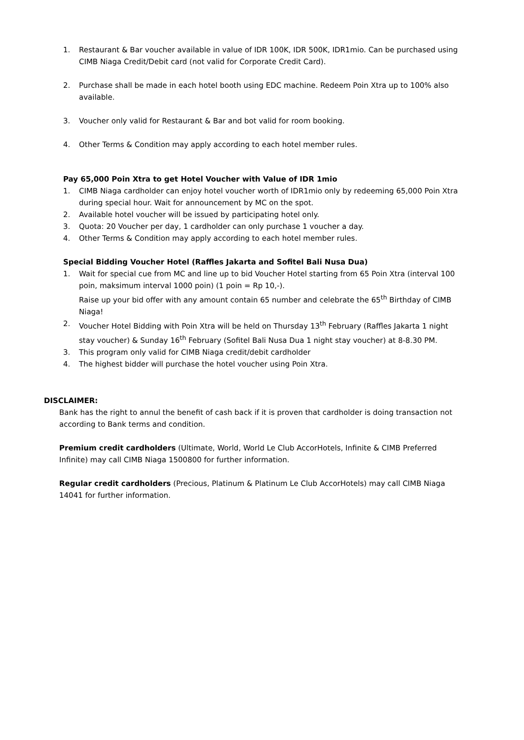1. Restaurant & Bar voucher available in value of IDR 100K, IDR 500K, IDR1mio. Can be purchased using CIMB Niaga Credit/Debit card (not valid for Corporate Credit Card).
2. Purchase shall be made in each hotel booth using EDC machine. Redeem Poin Xtra up to 100% also available.
3. Voucher only valid for Restaurant & Bar and bot valid for room booking.
4. Other Terms & Condition may apply according to each hotel member rules.
Pay 65,000 Poin Xtra to get Hotel Voucher with Value of IDR 1mio
1. CIMB Niaga cardholder can enjoy hotel voucher worth of IDR1mio only by redeeming 65,000 Poin Xtra during special hour. Wait for announcement by MC on the spot.
2. Available hotel voucher will be issued by participating hotel only.
3. Quota: 20 Voucher per day, 1 cardholder can only purchase 1 voucher a day.
4. Other Terms & Condition may apply according to each hotel member rules.
Special Bidding Voucher Hotel (Raffles Jakarta and Sofitel Bali Nusa Dua)
1. Wait for special cue from MC and line up to bid Voucher Hotel starting from 65 Poin Xtra (interval 100 poin, maksimum interval 1000 poin) (1 poin = Rp 10,-).
Raise up your bid offer with any amount contain 65 number and celebrate the 65<sup>th</sup> Birthday of CIMB Niaga!
2. Voucher Hotel Bidding with Poin Xtra will be held on Thursday 13<sup>th</sup> February (Raffles Jakarta 1 night stay voucher) & Sunday 16<sup>th</sup> February (Sofitel Bali Nusa Dua 1 night stay voucher) at 8-8.30 PM.
3. This program only valid for CIMB Niaga credit/debit cardholder
4. The highest bidder will purchase the hotel voucher using Poin Xtra.
DISCLAIMER:
Bank has the right to annul the benefit of cash back if it is proven that cardholder is doing transaction not according to Bank terms and condition.
Premium credit cardholders (Ultimate, World, World Le Club AccorHotels, Infinite & CIMB Preferred Infinite) may call CIMB Niaga 1500800 for further information.
Regular credit cardholders (Precious, Platinum & Platinum Le Club AccorHotels) may call CIMB Niaga 14041 for further information.